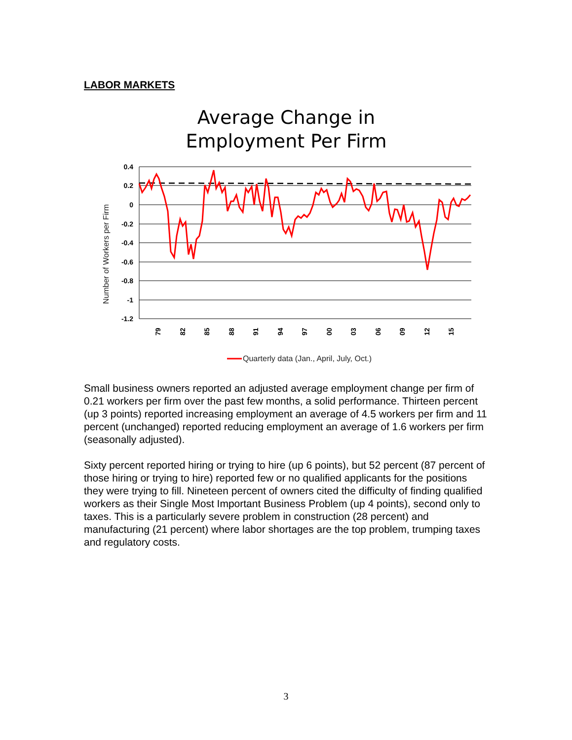LABOR MARKETS
Average Change in
Employment Per Firm
Number of Workers per Firm
0.4
0.2
0
-0.2
-0.4
-0.6
-0.8
-1
-1.2
79
82
85
88
91
94
97
00
03
06
09
12
15
Quarterly data (Jan., April, July, Oct.)
Small business owners reported an adjusted average employment change per firm of 0.21 workers per firm over the past few months, a solid performance. Thirteen percent (up 3 points) reported increasing employment an average of 4.5 workers per firm and 11 percent (unchanged) reported reducing employment an average of 1.6 workers per firm (seasonally adjusted).
Sixty percent reported hiring or trying to hire (up 6 points), but 52 percent (87 percent of those hiring or trying to hire) reported few or no qualified applicants for the positions they were trying to fill. Nineteen percent of owners cited the difficulty of finding qualified workers as their Single Most Important Business Problem (up 4 points), second only to taxes. This is a particularly severe problem in construction (28 percent) and manufacturing (21 percent) where labor shortages are the top problem, trumping taxes and regulatory costs.
3